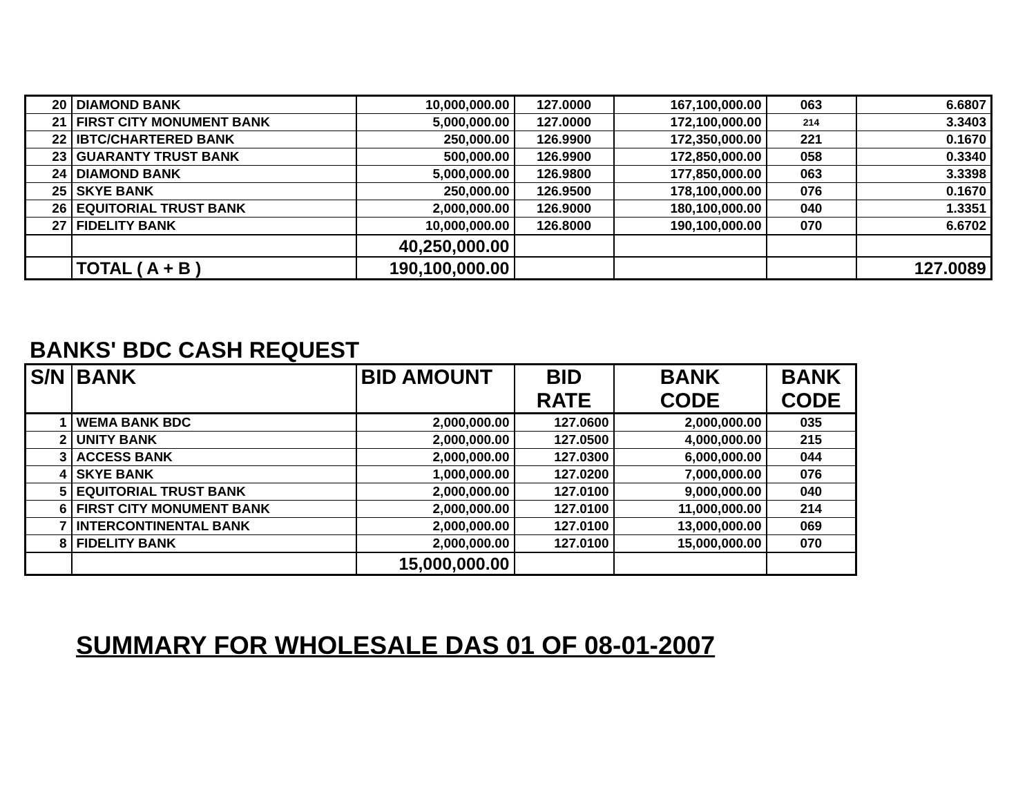| 20 | DIAMOND BANK | 10,000,000.00 | 127.0000 | 167,100,000.00 | 063 | 6.6807 |
| 21 | FIRST CITY MONUMENT BANK | 5,000,000.00 | 127.0000 | 172,100,000.00 | 214 | 3.3403 |
| 22 | IBTC/CHARTERED BANK | 250,000.00 | 126.9900 | 172,350,000.00 | 221 | 0.1670 |
| 23 | GUARANTY TRUST BANK | 500,000.00 | 126.9900 | 172,850,000.00 | 058 | 0.3340 |
| 24 | DIAMOND BANK | 5,000,000.00 | 126.9800 | 177,850,000.00 | 063 | 3.3398 |
| 25 | SKYE BANK | 250,000.00 | 126.9500 | 178,100,000.00 | 076 | 0.1670 |
| 26 | EQUITORIAL TRUST BANK | 2,000,000.00 | 126.9000 | 180,100,000.00 | 040 | 1.3351 |
| 27 | FIDELITY BANK | 10,000,000.00 | 126.8000 | 190,100,000.00 | 070 | 6.6702 |
| | | 40,250,000.00 | | | | |
| | TOTAL ( A + B ) | 190,100,000.00 | | | | 127.0089 |
BANKS' BDC CASH REQUEST
| S/N | BANK | BID AMOUNT | BID RATE | BANK CODE | BANK CODE |
| --- | --- | --- | --- | --- | --- |
| 1 | WEMA BANK BDC | 2,000,000.00 | 127.0600 | 2,000,000.00 | 035 |
| 2 | UNITY BANK | 2,000,000.00 | 127.0500 | 4,000,000.00 | 215 |
| 3 | ACCESS BANK | 2,000,000.00 | 127.0300 | 6,000,000.00 | 044 |
| 4 | SKYE BANK | 1,000,000.00 | 127.0200 | 7,000,000.00 | 076 |
| 5 | EQUITORIAL TRUST BANK | 2,000,000.00 | 127.0100 | 9,000,000.00 | 040 |
| 6 | FIRST CITY MONUMENT BANK | 2,000,000.00 | 127.0100 | 11,000,000.00 | 214 |
| 7 | INTERCONTINENTAL BANK | 2,000,000.00 | 127.0100 | 13,000,000.00 | 069 |
| 8 | FIDELITY BANK | 2,000,000.00 | 127.0100 | 15,000,000.00 | 070 |
| | | 15,000,000.00 | | | |
SUMMARY FOR WHOLESALE DAS 01 OF 08-01-2007